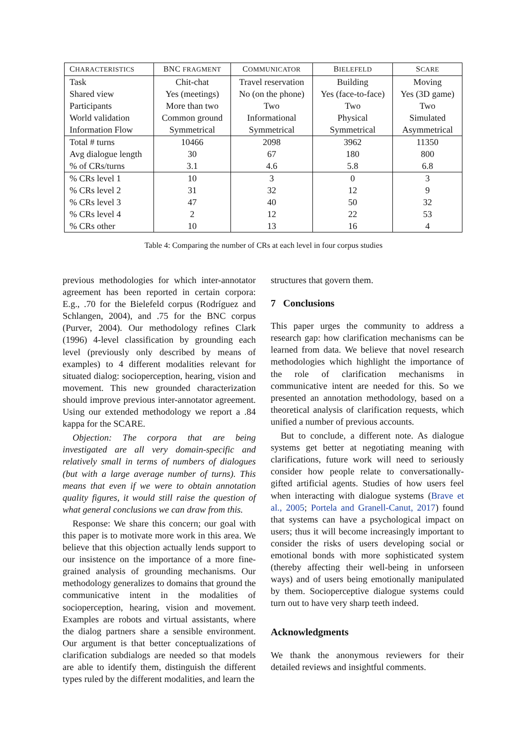| C HARACTERISTICS | BNC FRAGMENT | C OMMUNICATOR | B IELEFELD | S CARE |
| --- | --- | --- | --- | --- |
| Task | Chit-chat | Travel reservation | Building | Moving |
| Shared view | Yes (meetings) | No (on the phone) | Yes (face-to-face) | Yes (3D game) |
| Participants | More than two | Two | Two | Two |
| World validation | Common ground | Informational | Physical | Simulated |
| Information Flow | Symmetrical | Symmetrical | Symmetrical | Asymmetrical |
| Total # turns | 10466 | 2098 | 3962 | 11350 |
| Avg dialogue length | 30 | 67 | 180 | 800 |
| % of CRs/turns | 3.1 | 4.6 | 5.8 | 6.8 |
| % CRs level 1 | 10 | 3 | 0 | 3 |
| % CRs level 2 | 31 | 32 | 12 | 9 |
| % CRs level 3 | 47 | 40 | 50 | 32 |
| % CRs level 4 | 2 | 12 | 22 | 53 |
| % CRs other | 10 | 13 | 16 | 4 |
Table 4: Comparing the number of CRs at each level in four corpus studies
previous methodologies for which inter-annotator agreement has been reported in certain corpora: E.g., .70 for the Bielefeld corpus (Rodríguez and Schlangen, 2004), and .75 for the BNC corpus (Purver, 2004). Our methodology refines Clark (1996) 4-level classification by grounding each level (previously only described by means of examples) to 4 different modalities relevant for situated dialog: socioperception, hearing, vision and movement. This new grounded characterization should improve previous inter-annotator agreement. Using our extended methodology we report a .84 kappa for the SCARE.
Objection: The corpora that are being investigated are all very domain-specific and relatively small in terms of numbers of dialogues (but with a large average number of turns). This means that even if we were to obtain annotation quality figures, it would still raise the question of what general conclusions we can draw from this.
Response: We share this concern; our goal with this paper is to motivate more work in this area. We believe that this objection actually lends support to our insistence on the importance of a more fine-grained analysis of grounding mechanisms. Our methodology generalizes to domains that ground the communicative intent in the modalities of socioperception, hearing, vision and movement. Examples are robots and virtual assistants, where the dialog partners share a sensible environment. Our argument is that better conceptualizations of clarification subdialogs are needed so that models are able to identify them, distinguish the different types ruled by the different modalities, and learn the
structures that govern them.
7 Conclusions
This paper urges the community to address a research gap: how clarification mechanisms can be learned from data. We believe that novel research methodologies which highlight the importance of the role of clarification mechanisms in communicative intent are needed for this. So we presented an annotation methodology, based on a theoretical analysis of clarification requests, which unified a number of previous accounts.
But to conclude, a different note. As dialogue systems get better at negotiating meaning with clarifications, future work will need to seriously consider how people relate to conversationally-gifted artificial agents. Studies of how users feel when interacting with dialogue systems (Brave et al., 2005; Portela and Granell-Canut, 2017) found that systems can have a psychological impact on users; thus it will become increasingly important to consider the risks of users developing social or emotional bonds with more sophisticated system (thereby affecting their well-being in unforseen ways) and of users being emotionally manipulated by them. Socioperceptive dialogue systems could turn out to have very sharp teeth indeed.
Acknowledgments
We thank the anonymous reviewers for their detailed reviews and insightful comments.